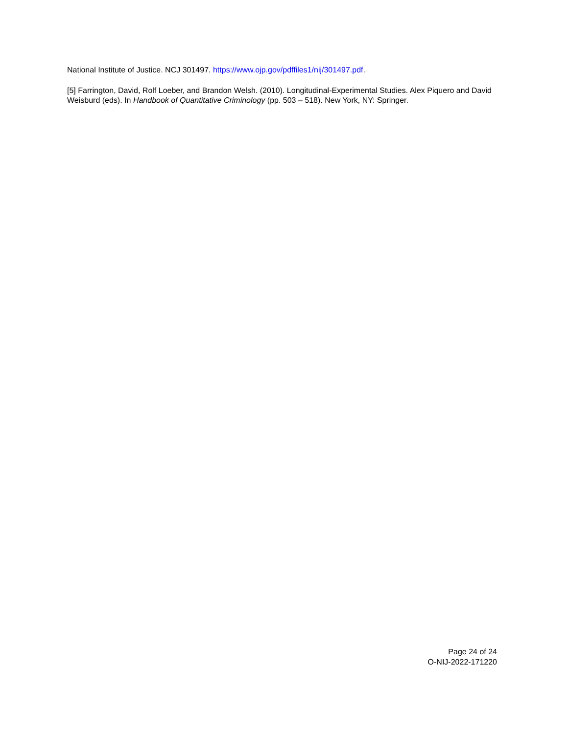National Institute of Justice. NCJ 301497. https://www.ojp.gov/pdffiles1/nij/301497.pdf.
[5] Farrington, David, Rolf Loeber, and Brandon Welsh. (2010). Longitudinal-Experimental Studies. Alex Piquero and David Weisburd (eds). In Handbook of Quantitative Criminology (pp. 503 – 518). New York, NY: Springer.
Page 24 of 24
O-NIJ-2022-171220